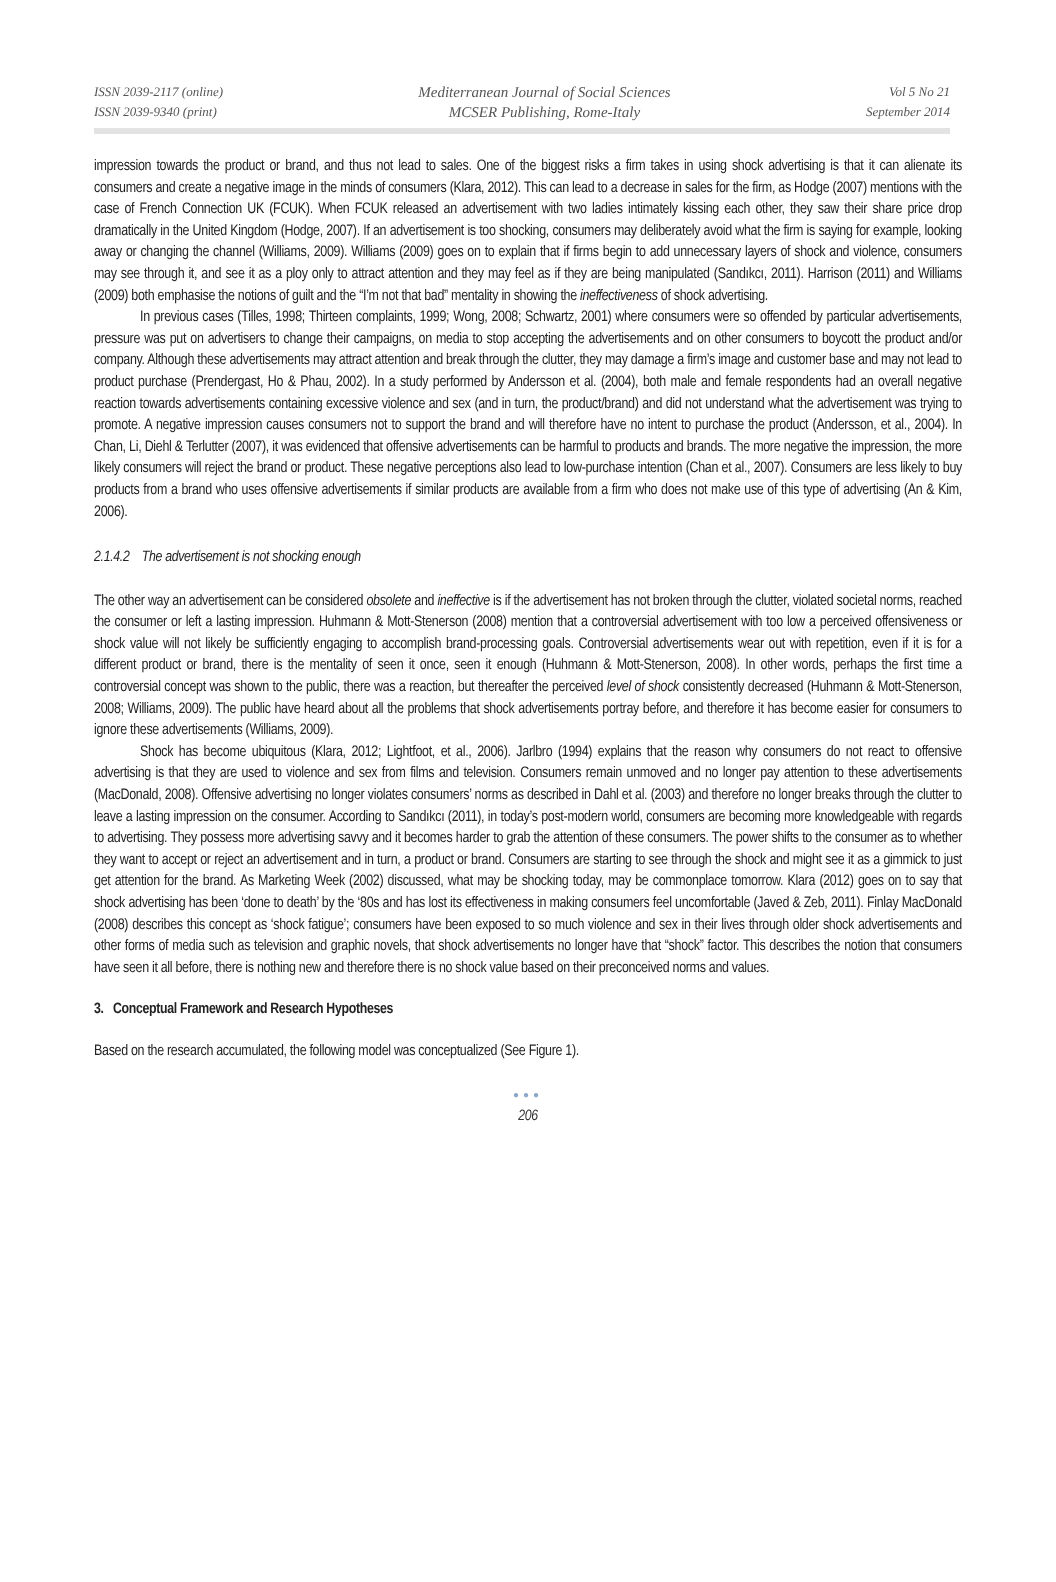ISSN 2039-2117 (online)
ISSN 2039-9340 (print)
Mediterranean Journal of Social Sciences
MCSER Publishing, Rome-Italy
Vol 5 No 21
September 2014
impression towards the product or brand, and thus not lead to sales. One of the biggest risks a firm takes in using shock advertising is that it can alienate its consumers and create a negative image in the minds of consumers (Klara, 2012). This can lead to a decrease in sales for the firm, as Hodge (2007) mentions with the case of French Connection UK (FCUK). When FCUK released an advertisement with two ladies intimately kissing each other, they saw their share price drop dramatically in the United Kingdom (Hodge, 2007). If an advertisement is too shocking, consumers may deliberately avoid what the firm is saying for example, looking away or changing the channel (Williams, 2009). Williams (2009) goes on to explain that if firms begin to add unnecessary layers of shock and violence, consumers may see through it, and see it as a ploy only to attract attention and they may feel as if they are being manipulated (Sandıkcı, 2011). Harrison (2011) and Williams (2009) both emphasise the notions of guilt and the “I’m not that bad” mentality in showing the ineffectiveness of shock advertising.
In previous cases (Tilles, 1998; Thirteen complaints, 1999; Wong, 2008; Schwartz, 2001) where consumers were so offended by particular advertisements, pressure was put on advertisers to change their campaigns, on media to stop accepting the advertisements and on other consumers to boycott the product and/or company. Although these advertisements may attract attention and break through the clutter, they may damage a firm’s image and customer base and may not lead to product purchase (Prendergast, Ho & Phau, 2002). In a study performed by Andersson et al. (2004), both male and female respondents had an overall negative reaction towards advertisements containing excessive violence and sex (and in turn, the product/brand) and did not understand what the advertisement was trying to promote. A negative impression causes consumers not to support the brand and will therefore have no intent to purchase the product (Andersson, et al., 2004). In Chan, Li, Diehl & Terlutter (2007), it was evidenced that offensive advertisements can be harmful to products and brands. The more negative the impression, the more likely consumers will reject the brand or product. These negative perceptions also lead to low-purchase intention (Chan et al., 2007). Consumers are less likely to buy products from a brand who uses offensive advertisements if similar products are available from a firm who does not make use of this type of advertising (An & Kim, 2006).
2.1.4.2 The advertisement is not shocking enough
The other way an advertisement can be considered obsolete and ineffective is if the advertisement has not broken through the clutter, violated societal norms, reached the consumer or left a lasting impression. Huhmann & Mott-Stenerson (2008) mention that a controversial advertisement with too low a perceived offensiveness or shock value will not likely be sufficiently engaging to accomplish brand-processing goals. Controversial advertisements wear out with repetition, even if it is for a different product or brand, there is the mentality of seen it once, seen it enough (Huhmann & Mott-Stenerson, 2008). In other words, perhaps the first time a controversial concept was shown to the public, there was a reaction, but thereafter the perceived level of shock consistently decreased (Huhmann & Mott-Stenerson, 2008; Williams, 2009). The public have heard about all the problems that shock advertisements portray before, and therefore it has become easier for consumers to ignore these advertisements (Williams, 2009).
Shock has become ubiquitous (Klara, 2012; Lightfoot, et al., 2006). Jarlbro (1994) explains that the reason why consumers do not react to offensive advertising is that they are used to violence and sex from films and television. Consumers remain unmoved and no longer pay attention to these advertisements (MacDonald, 2008). Offensive advertising no longer violates consumers’ norms as described in Dahl et al. (2003) and therefore no longer breaks through the clutter to leave a lasting impression on the consumer. According to Sandıkcı (2011), in today’s post-modern world, consumers are becoming more knowledgeable with regards to advertising. They possess more advertising savvy and it becomes harder to grab the attention of these consumers. The power shifts to the consumer as to whether they want to accept or reject an advertisement and in turn, a product or brand. Consumers are starting to see through the shock and might see it as a gimmick to just get attention for the brand. As Marketing Week (2002) discussed, what may be shocking today, may be commonplace tomorrow. Klara (2012) goes on to say that shock advertising has been ‘done to death’ by the ‘80s and has lost its effectiveness in making consumers feel uncomfortable (Javed & Zeb, 2011). Finlay MacDonald (2008) describes this concept as ‘shock fatigue’; consumers have been exposed to so much violence and sex in their lives through older shock advertisements and other forms of media such as television and graphic novels, that shock advertisements no longer have that “shock” factor. This describes the notion that consumers have seen it all before, there is nothing new and therefore there is no shock value based on their preconceived norms and values.
3. Conceptual Framework and Research Hypotheses
Based on the research accumulated, the following model was conceptualized (See Figure 1).
●●●
206